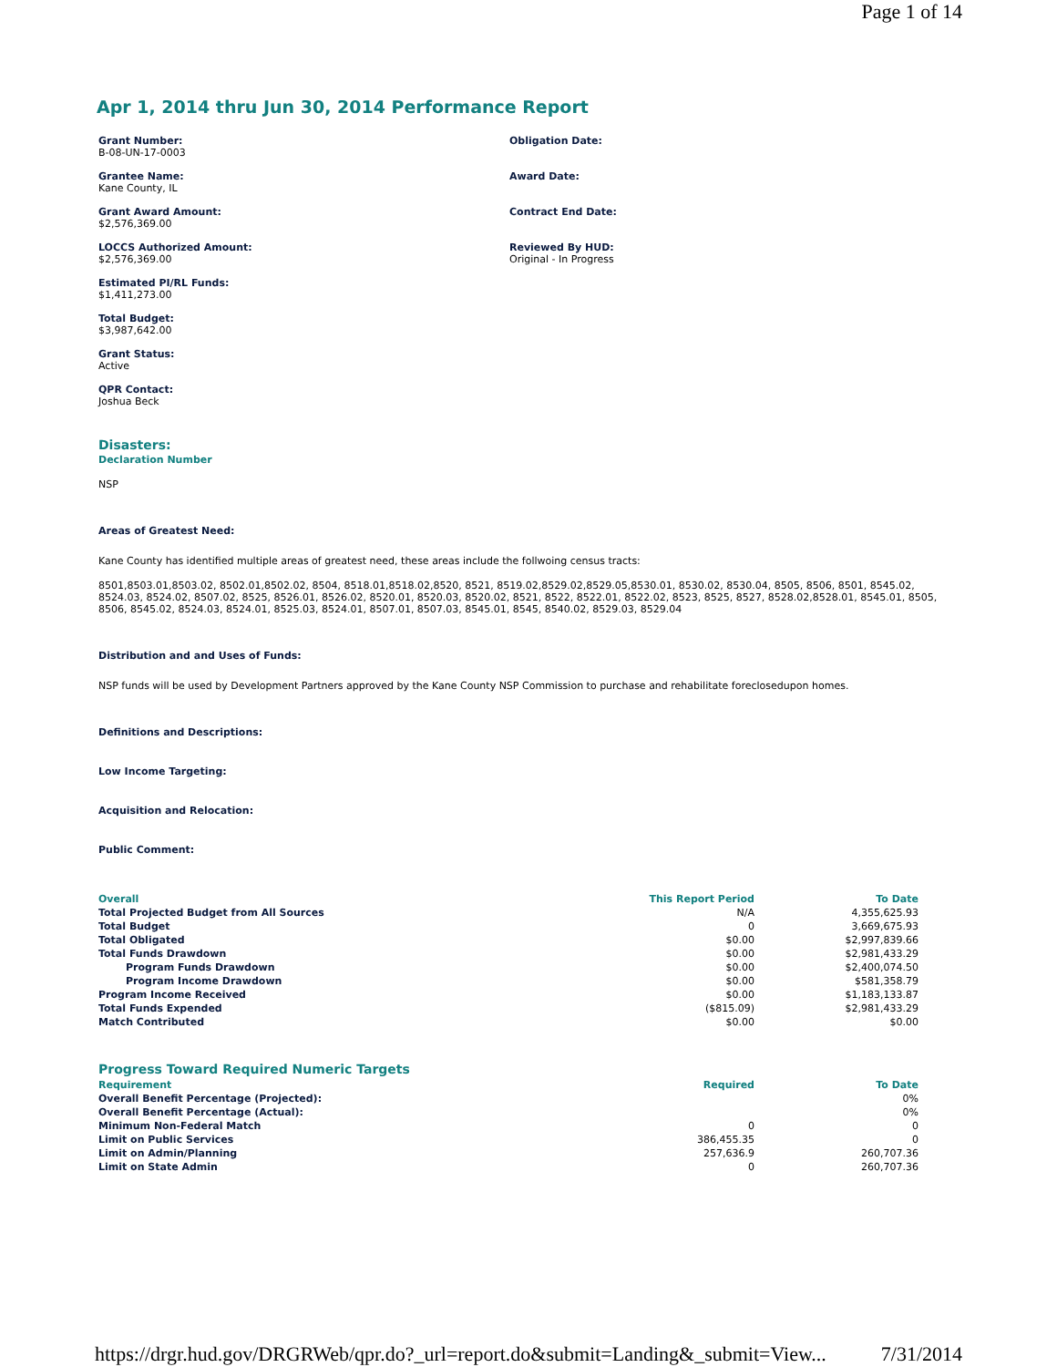Page 1 of 14
Apr 1, 2014 thru Jun 30, 2014 Performance Report
Grant Number:
B-08-UN-17-0003
Grantee Name:
Kane County, IL
Grant Award Amount:
$2,576,369.00
LOCCS Authorized Amount:
$2,576,369.00
Estimated PI/RL Funds:
$1,411,273.00
Total Budget:
$3,987,642.00
Grant Status:
Active
QPR Contact:
Joshua Beck
Obligation Date:
Award Date:
Contract End Date:
Reviewed By HUD:
Original - In Progress
Disasters:
Declaration Number
NSP
Areas of Greatest Need:
Kane County has identified multiple areas of greatest need, these areas include the follwoing census tracts:
8501,8503.01,8503.02, 8502.01,8502.02, 8504, 8518.01,8518.02,8520, 8521, 8519.02,8529.02,8529.05,8530.01, 8530.02, 8530.04, 8505, 8506, 8501, 8545.02, 8524.03, 8524.02, 8507.02, 8525, 8526.01, 8526.02, 8520.01, 8520.03, 8520.02, 8521, 8522, 8522.01, 8522.02, 8523, 8525, 8527, 8528.02,8528.01, 8545.01, 8505, 8506, 8545.02, 8524.03, 8524.01, 8525.03, 8524.01, 8507.01, 8507.03, 8545.01, 8545, 8540.02, 8529.03, 8529.04
Distribution and and Uses of Funds:
NSP funds will be used by Development Partners approved by the Kane County NSP Commission to purchase and rehabilitate foreclosedupon homes.
Definitions and Descriptions:
Low Income Targeting:
Acquisition and Relocation:
Public Comment:
| Overall | This Report Period | To Date |
| --- | --- | --- |
| Total Projected Budget from All Sources | N/A | 4,355,625.93 |
| Total Budget | 0 | 3,669,675.93 |
| Total Obligated | $0.00 | $2,997,839.66 |
| Total Funds Drawdown | $0.00 | $2,981,433.29 |
| Program Funds Drawdown | $0.00 | $2,400,074.50 |
| Program Income Drawdown | $0.00 | $581,358.79 |
| Program Income Received | $0.00 | $1,183,133.87 |
| Total Funds Expended | ($815.09) | $2,981,433.29 |
| Match Contributed | $0.00 | $0.00 |
Progress Toward Required Numeric Targets
| Requirement | Required | To Date |
| --- | --- | --- |
| Overall Benefit Percentage (Projected): | | 0% |
| Overall Benefit Percentage (Actual): | | 0% |
| Minimum Non-Federal Match | 0 | 0 |
| Limit on Public Services | 386,455.35 | 0 |
| Limit on Admin/Planning | 257,636.9 | 260,707.36 |
| Limit on State Admin | 0 | 260,707.36 |
https://drgr.hud.gov/DRGRWeb/qpr.do?_url=report.do&submit=Landing&_submit=View... 7/31/2014